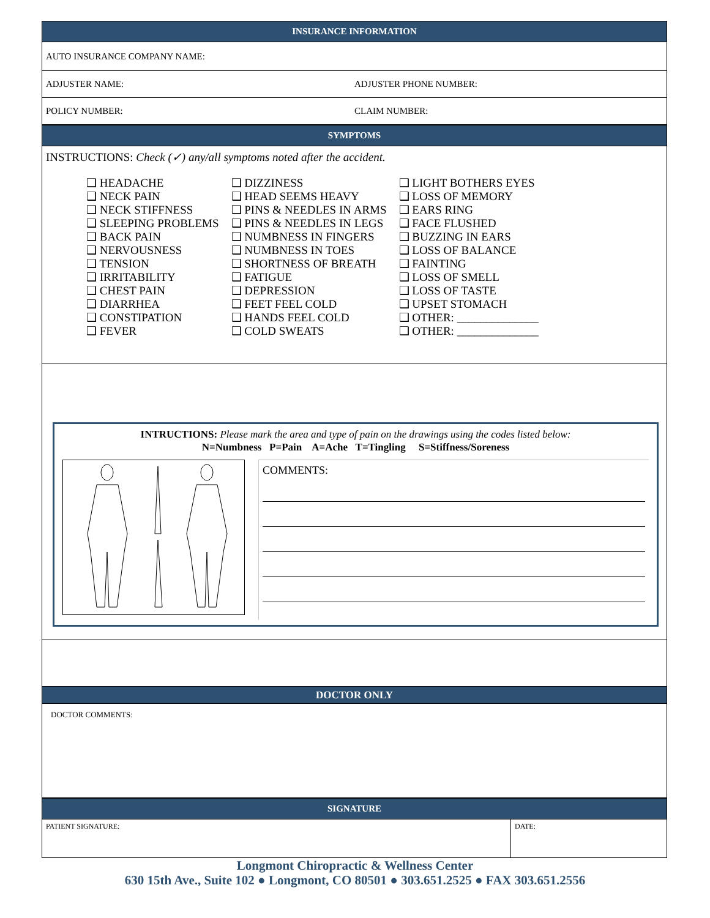INSURANCE INFORMATION
AUTO INSURANCE COMPANY NAME:
ADJUSTER NAME: ADJUSTER PHONE NUMBER:
POLICY NUMBER: CLAIM NUMBER:
SYMPTOMS
INSTRUCTIONS: Check (✓) any/all symptoms noted after the accident.
❑ HEADACHE
❑ NECK PAIN
❑ NECK STIFFNESS
❑ SLEEPING PROBLEMS
❑ BACK PAIN
❑ NERVOUSNESS
❑ TENSION
❑ IRRITABILITY
❑ CHEST PAIN
❑ DIARRHEA
❑ CONSTIPATION
❑ FEVER
❑ DIZZINESS
❑ HEAD SEEMS HEAVY
❑ PINS & NEEDLES IN ARMS
❑ PINS & NEEDLES IN LEGS
❑ NUMBNESS IN FINGERS
❑ NUMBNESS IN TOES
❑ SHORTNESS OF BREATH
❑ FATIGUE
❑ DEPRESSION
❑ FEET FEEL COLD
❑ HANDS FEEL COLD
❑ COLD SWEATS
❑ LIGHT BOTHERS EYES
❑ LOSS OF MEMORY
❑ EARS RING
❑ FACE FLUSHED
❑ BUZZING IN EARS
❑ LOSS OF BALANCE
❑ FAINTING
❑ LOSS OF SMELL
❑ LOSS OF TASTE
❑ UPSET STOMACH
❑ OTHER: ______________
❑ OTHER: ______________
INTRUCTIONS: Please mark the area and type of pain on the drawings using the codes listed below:
N=Numbness P=Pain A=Ache T=Tingling S=Stiffness/Soreness
COMMENTS:
DOCTOR ONLY
DOCTOR COMMENTS:
SIGNATURE
PATIENT SIGNATURE: DATE:
Longmont Chiropractic & Wellness Center
630 15th Ave., Suite 102 ● Longmont, CO 80501 ● 303.651.2525 ● FAX 303.651.2556